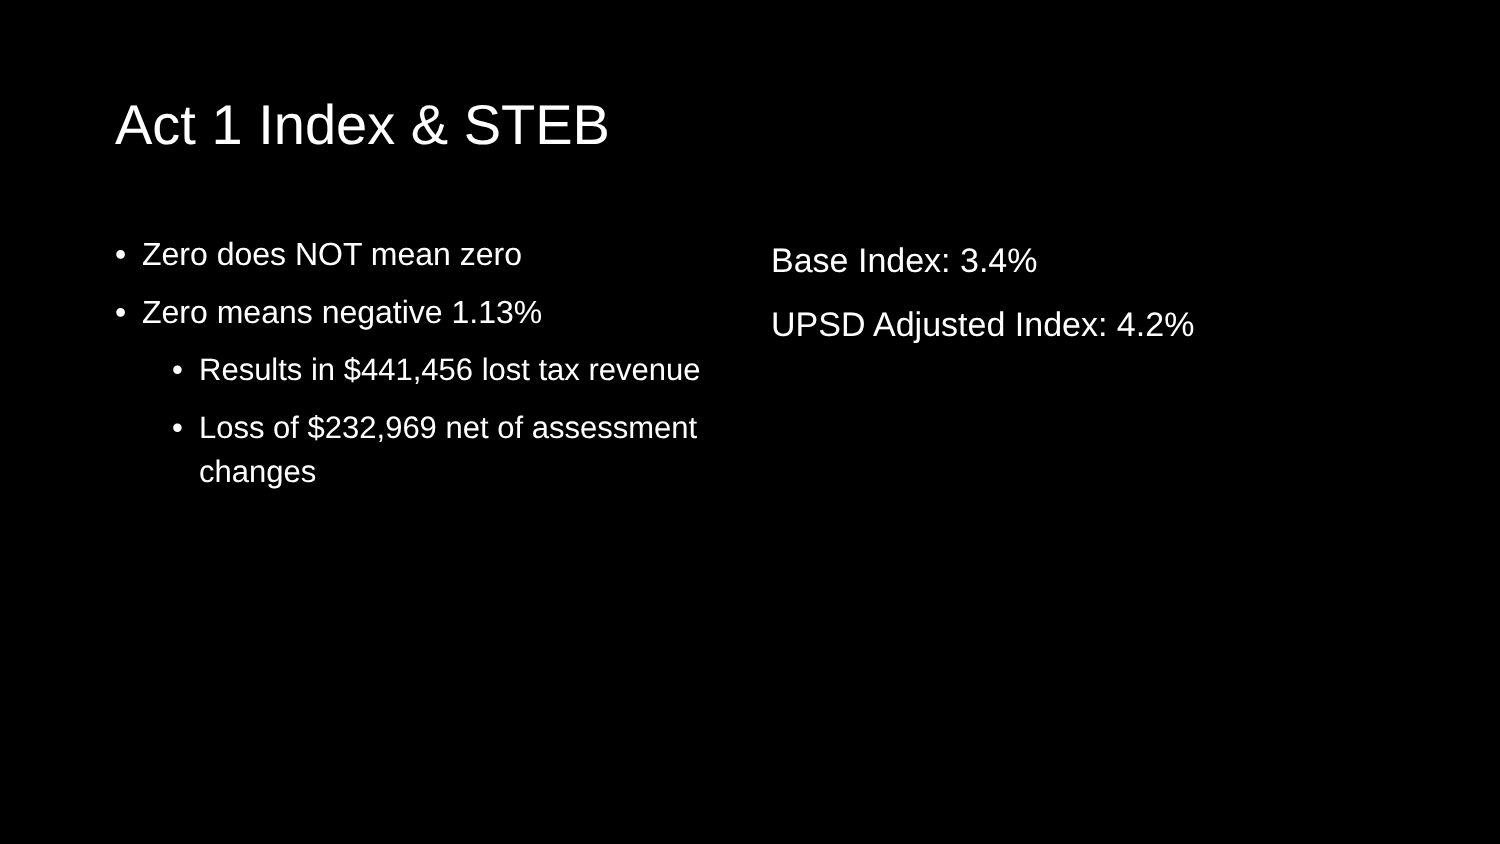Act 1 Index & STEB
• Zero does NOT mean zero
• Zero means negative 1.13%
• Results in $441,456 lost tax revenue
• Loss of $232,969 net of assessment changes
Base Index: 3.4%
UPSD Adjusted Index: 4.2%